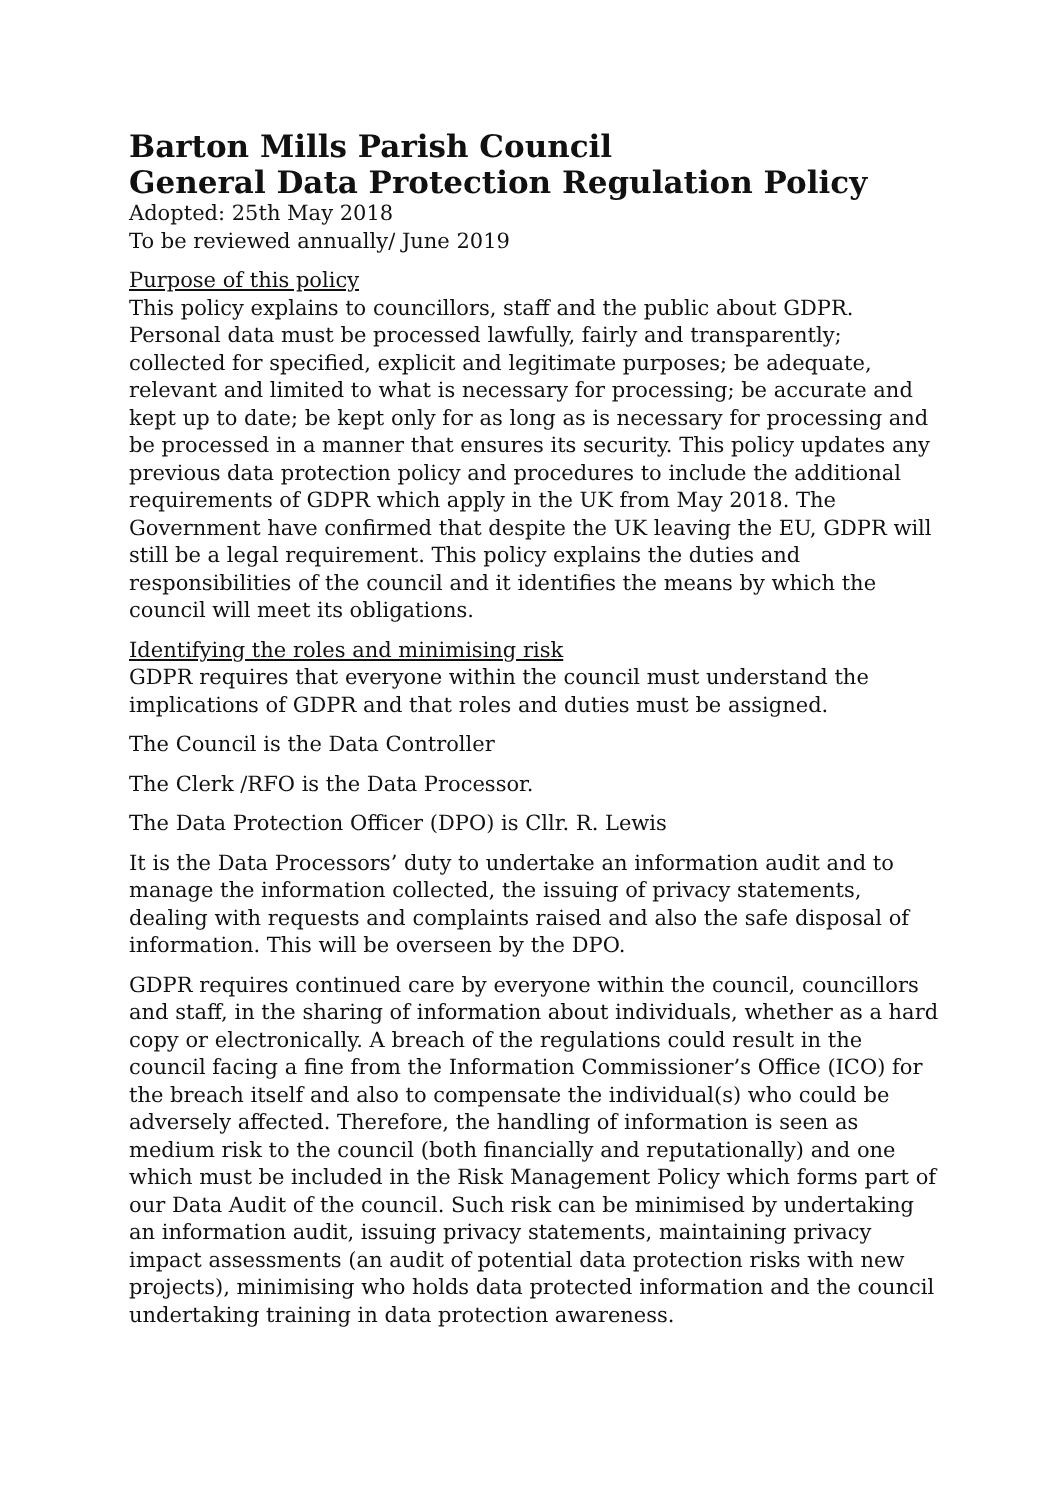Barton Mills Parish Council
General Data Protection Regulation Policy
Adopted: 25th May 2018
To be reviewed annually/ June 2019
Purpose of this policy
This policy explains to councillors, staff and the public about GDPR. Personal data must be processed lawfully, fairly and transparently; collected for specified, explicit and legitimate purposes; be adequate, relevant and limited to what is necessary for processing; be accurate and kept up to date; be kept only for as long as is necessary for processing and be processed in a manner that ensures its security. This policy updates any previous data protection policy and procedures to include the additional requirements of GDPR which apply in the UK from May 2018. The Government have confirmed that despite the UK leaving the EU, GDPR will still be a legal requirement. This policy explains the duties and responsibilities of the council and it identifies the means by which the council will meet its obligations.
Identifying the roles and minimising risk
GDPR requires that everyone within the council must understand the implications of GDPR and that roles and duties must be assigned.
The Council is the Data Controller
The Clerk /RFO is the Data Processor.
The Data Protection Officer (DPO) is Cllr. R. Lewis
It is the Data Processors’ duty to undertake an information audit and to manage the information collected, the issuing of privacy statements, dealing with requests and complaints raised and also the safe disposal of information. This will be overseen by the DPO.
GDPR requires continued care by everyone within the council, councillors and staff, in the sharing of information about individuals, whether as a hard copy or electronically. A breach of the regulations could result in the council facing a fine from the Information Commissioner’s Office (ICO) for the breach itself and also to compensate the individual(s) who could be adversely affected. Therefore, the handling of information is seen as medium risk to the council (both financially and reputationally) and one which must be included in the Risk Management Policy which forms part of our Data Audit of the council. Such risk can be minimised by undertaking an information audit, issuing privacy statements, maintaining privacy impact assessments (an audit of potential data protection risks with new projects), minimising who holds data protected information and the council undertaking training in data protection awareness.